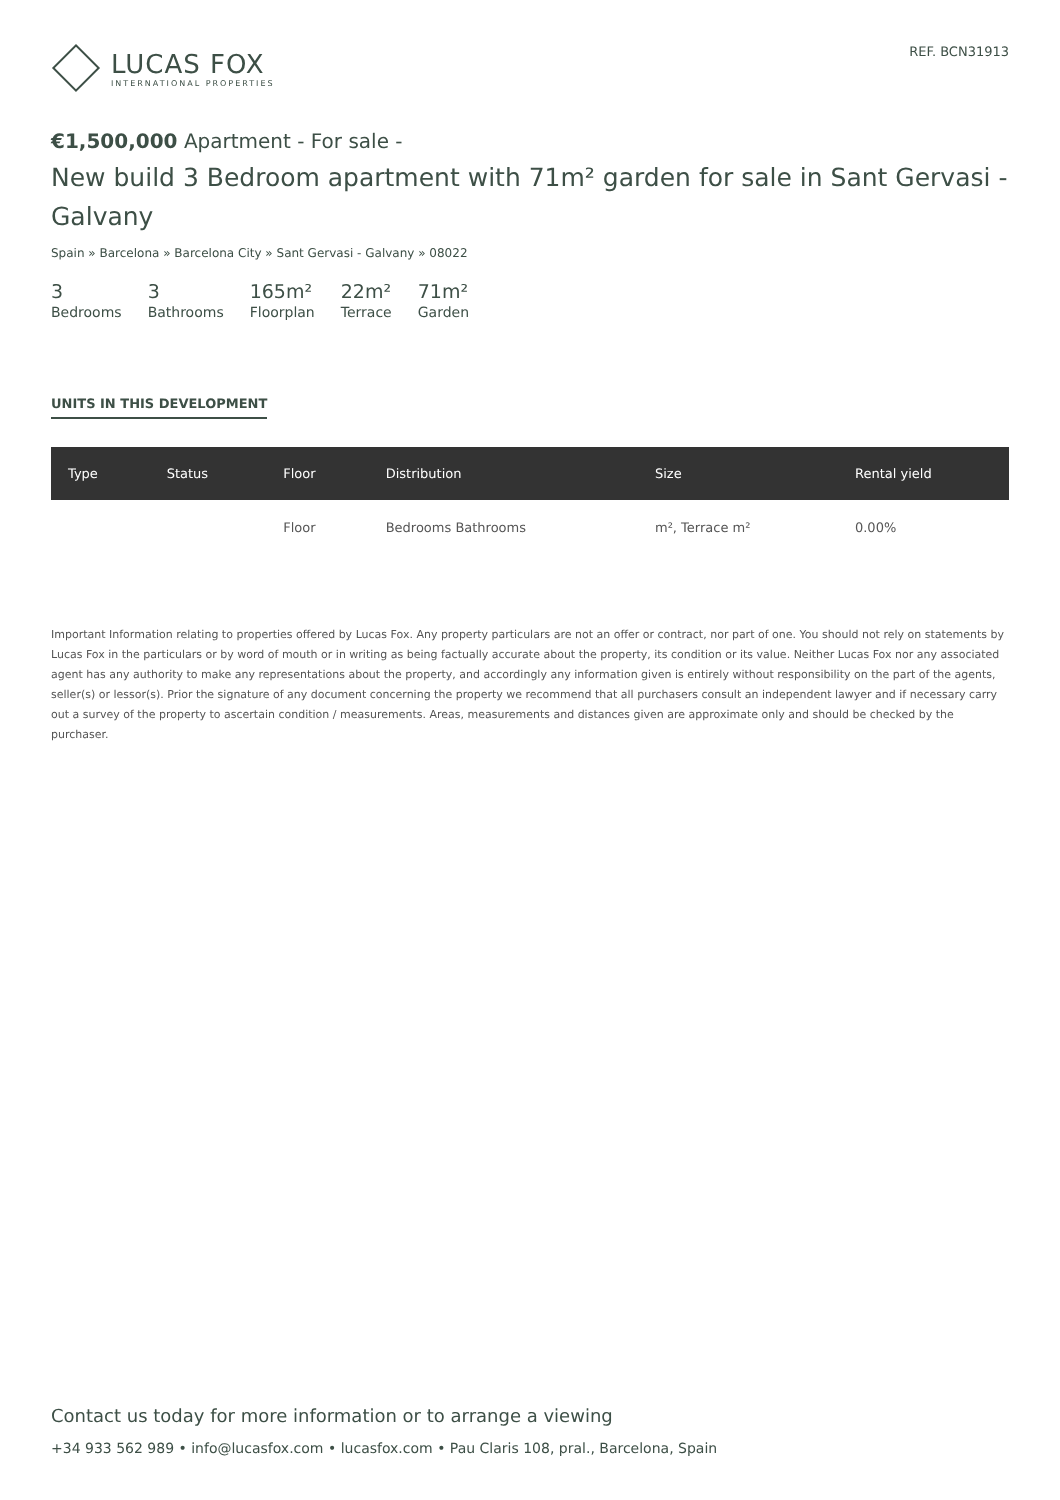LUCAS FOX
INTERNATIONAL PROPERTIES
REF. BCN31913
€1,500,000 Apartment - For sale -
New build 3 Bedroom apartment with 71m² garden for sale in Sant Gervasi - Galvany
Spain » Barcelona » Barcelona City » Sant Gervasi - Galvany » 08022
3
Bedrooms
3
Bathrooms
165m²
Floorplan
22m²
Terrace
71m²
Garden
UNITS IN THIS DEVELOPMENT
| Type | Status | Floor | Distribution | Size | Rental yield |
| --- | --- | --- | --- | --- | --- |
| | | Floor | Bedrooms Bathrooms | m², Terrace m² | 0.00% |
Important Information relating to properties offered by Lucas Fox. Any property particulars are not an offer or contract, nor part of one. You should not rely on statements by Lucas Fox in the particulars or by word of mouth or in writing as being factually accurate about the property, its condition or its value. Neither Lucas Fox nor any associated agent has any authority to make any representations about the property, and accordingly any information given is entirely without responsibility on the part of the agents, seller(s) or lessor(s). Prior the signature of any document concerning the property we recommend that all purchasers consult an independent lawyer and if necessary carry out a survey of the property to ascertain condition / measurements. Areas, measurements and distances given are approximate only and should be checked by the purchaser.
Contact us today for more information or to arrange a viewing
+34 933 562 989 • info@lucasfox.com • lucasfox.com • Pau Claris 108, pral., Barcelona, Spain